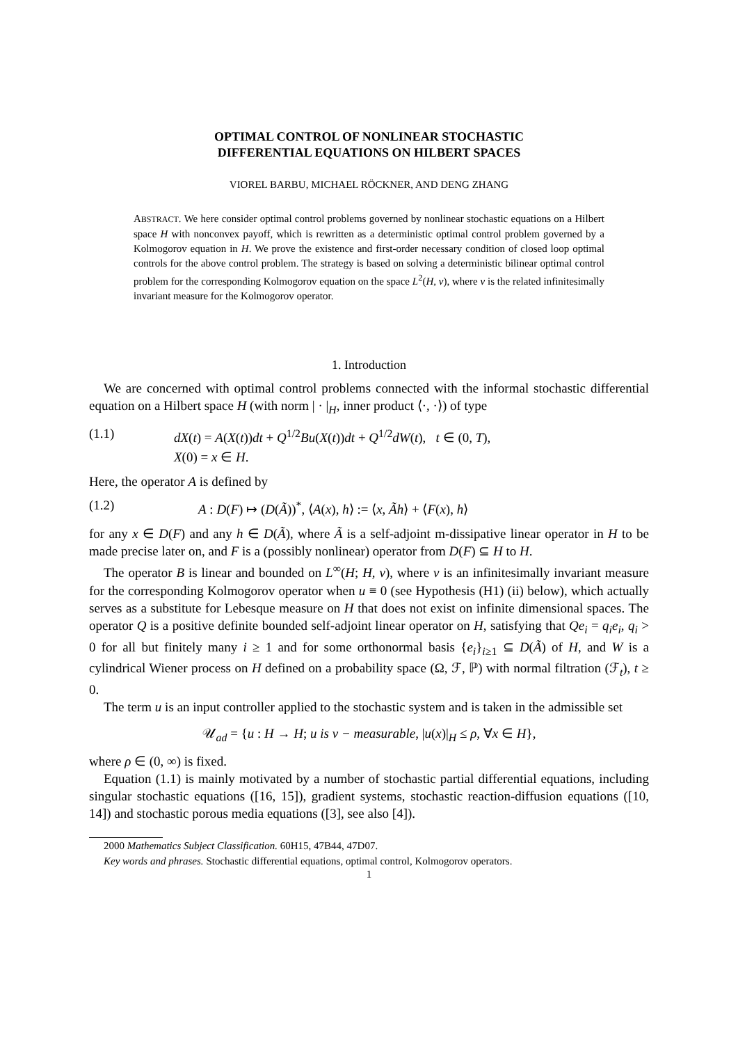OPTIMAL CONTROL OF NONLINEAR STOCHASTIC
DIFFERENTIAL EQUATIONS ON HILBERT SPACES
VIOREL BARBU, MICHAEL RÖCKNER, AND DENG ZHANG
ABSTRACT. We here consider optimal control problems governed by nonlinear stochastic equations on a Hilbert space H with nonconvex payoff, which is rewritten as a deterministic optimal control problem governed by a Kolmogorov equation in H. We prove the existence and first-order necessary condition of closed loop optimal controls for the above control problem. The strategy is based on solving a deterministic bilinear optimal control problem for the corresponding Kolmogorov equation on the space L<sup>2</sup>(H, ν), where ν is the related infinitesimally invariant measure for the Kolmogorov operator.
1. Introduction
We are concerned with optimal control problems connected with the informal stochastic differential equation on a Hilbert space H (with norm | · |<sub>H</sub>, inner product ⟨·, ·⟩) of type
(1.1) dX(t) = A(X(t))dt + Q<sup>1/2</sup>Bu(X(t))dt + Q<sup>1/2</sup>dW(t), t ∈ (0, T),
X(0) = x ∈ H.
Here, the operator A is defined by
(1.2) A : D(F) ↦ (D(Ã))<sup>*</sup>, ⟨A(x), h⟩ := ⟨x, Ãh⟩ + ⟨F(x), h⟩
for any x ∈ D(F) and any h ∈ D(Ã), where Ã is a self-adjoint m-dissipative linear operator in H to be made precise later on, and F is a (possibly nonlinear) operator from D(F) ⊆ H to H.
The operator B is linear and bounded on L<sup>∞</sup>(H; H, ν), where ν is an infinitesimally invariant measure for the corresponding Kolmogorov operator when u ≡ 0 (see Hypothesis (H1) (ii) below), which actually serves as a substitute for Lebesque measure on H that does not exist on infinite dimensional spaces. The operator Q is a positive definite bounded self-adjoint linear operator on H, satisfying that Qe<sub>i</sub> = q<sub>i</sub>e<sub>i</sub>, q<sub>i</sub> > 0 for all but finitely many i ≥ 1 and for some orthonormal basis {e<sub>i</sub>}<sub>i≥1</sub> ⊆ D(Ã) of H, and W is a cylindrical Wiener process on H defined on a probability space (Ω, ℱ, ℙ) with normal filtration (ℱ<sub>t</sub>), t ≥ 0.
The term u is an input controller applied to the stochastic system and is taken in the admissible set
𝒰<sub>ad</sub> = {u : H → H; u is ν − measurable, |u(x)|<sub>H</sub> ≤ ρ, ∀x ∈ H},
where ρ ∈ (0, ∞) is fixed.
Equation (1.1) is mainly motivated by a number of stochastic partial differential equations, including singular stochastic equations ([16, 15]), gradient systems, stochastic reaction-diffusion equations ([10, 14]) and stochastic porous media equations ([3], see also [4]).
2000 Mathematics Subject Classification. 60H15, 47B44, 47D07.
Key words and phrases. Stochastic differential equations, optimal control, Kolmogorov operators.
1